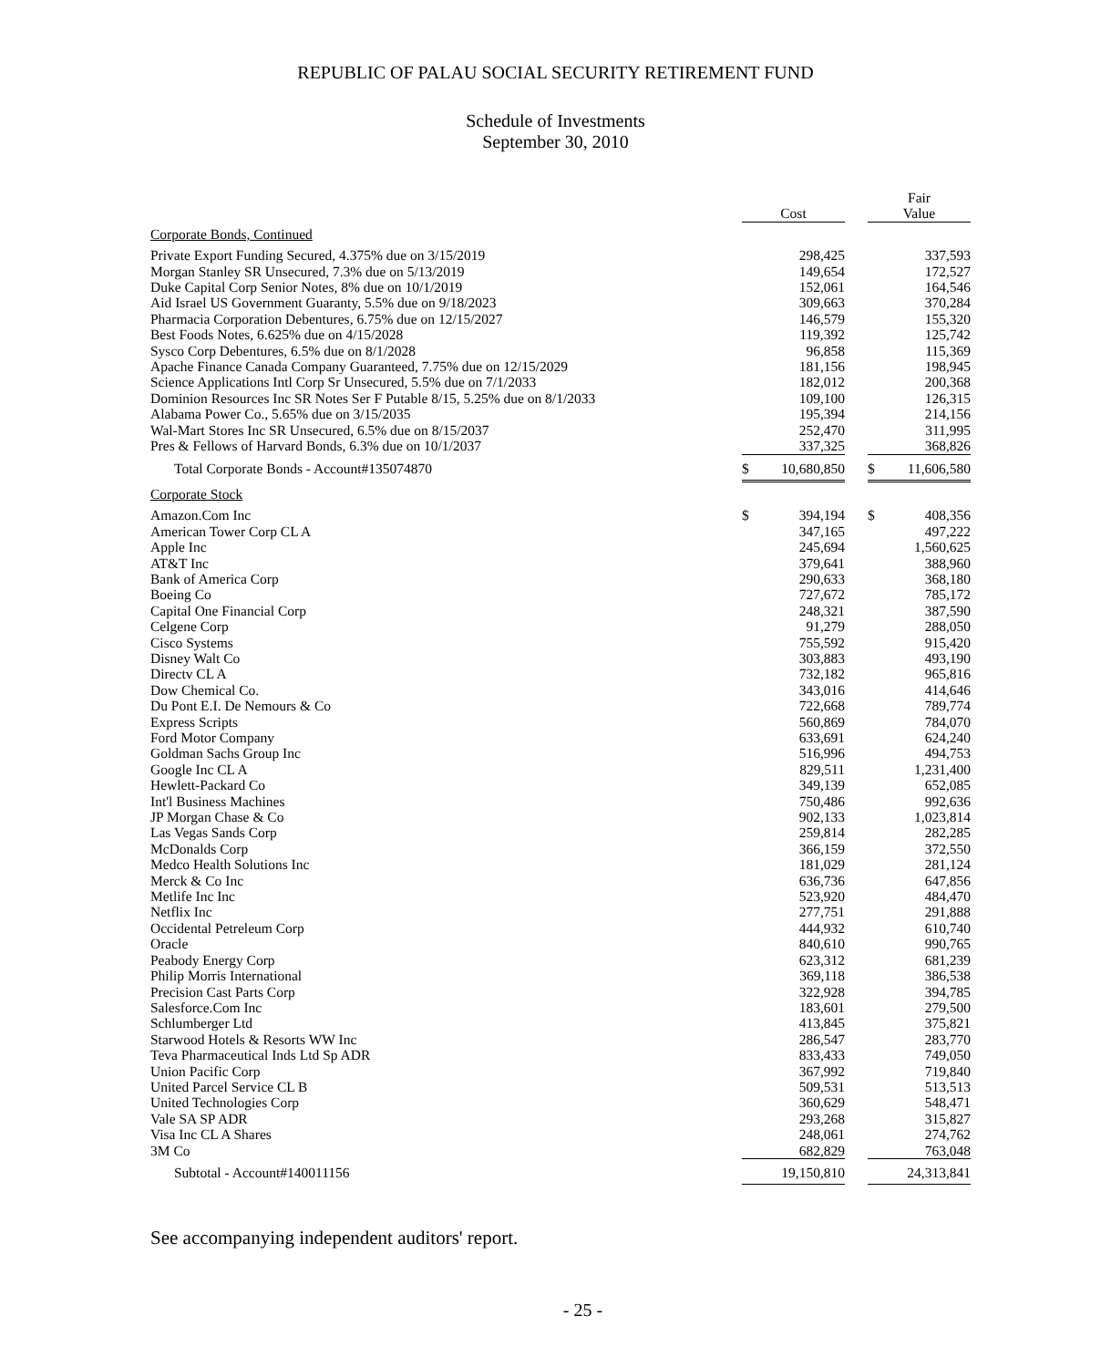REPUBLIC OF PALAU SOCIAL SECURITY RETIREMENT FUND
Schedule of Investments
September 30, 2010
| | Cost | | | Fair Value | |
| --- | --- | --- | --- | --- | --- |
| Corporate Bonds, Continued | | | | | |
| Private Export Funding Secured, 4.375% due on 3/15/2019 | | 298,425 | | | 337,593 |
| Morgan Stanley SR Unsecured, 7.3% due on 5/13/2019 | | 149,654 | | | 172,527 |
| Duke Capital Corp Senior Notes, 8% due on 10/1/2019 | | 152,061 | | | 164,546 |
| Aid Israel US Government Guaranty, 5.5% due on 9/18/2023 | | 309,663 | | | 370,284 |
| Pharmacia Corporation Debentures, 6.75% due on 12/15/2027 | | 146,579 | | | 155,320 |
| Best Foods Notes, 6.625% due on 4/15/2028 | | 119,392 | | | 125,742 |
| Sysco Corp Debentures, 6.5% due on 8/1/2028 | | 96,858 | | | 115,369 |
| Apache Finance Canada Company Guaranteed, 7.75% due on 12/15/2029 | | 181,156 | | | 198,945 |
| Science Applications Intl Corp Sr Unsecured, 5.5% due on 7/1/2033 | | 182,012 | | | 200,368 |
| Dominion Resources Inc SR Notes Ser F Putable 8/15, 5.25% due on 8/1/2033 | | 109,100 | | | 126,315 |
| Alabama Power Co., 5.65% due on 3/15/2035 | | 195,394 | | | 214,156 |
| Wal-Mart Stores Inc SR Unsecured, 6.5% due on 8/15/2037 | | 252,470 | | | 311,995 |
| Pres & Fellows of Harvard Bonds, 6.3% due on 10/1/2037 | | 337,325 | | | 368,826 |
| Total Corporate Bonds - Account#135074870 | $ | 10,680,850 | | $ | 11,606,580 |
| Corporate Stock | | | | | |
| Amazon.Com Inc | $ | 394,194 | | $ | 408,356 |
| American Tower Corp CL A | | 347,165 | | | 497,222 |
| Apple Inc | | 245,694 | | | 1,560,625 |
| AT&T Inc | | 379,641 | | | 388,960 |
| Bank of America Corp | | 290,633 | | | 368,180 |
| Boeing Co | | 727,672 | | | 785,172 |
| Capital One Financial Corp | | 248,321 | | | 387,590 |
| Celgene Corp | | 91,279 | | | 288,050 |
| Cisco Systems | | 755,592 | | | 915,420 |
| Disney Walt Co | | 303,883 | | | 493,190 |
| Directv CL A | | 732,182 | | | 965,816 |
| Dow Chemical Co. | | 343,016 | | | 414,646 |
| Du Pont E.I. De Nemours & Co | | 722,668 | | | 789,774 |
| Express Scripts | | 560,869 | | | 784,070 |
| Ford Motor Company | | 633,691 | | | 624,240 |
| Goldman Sachs Group Inc | | 516,996 | | | 494,753 |
| Google Inc CL A | | 829,511 | | | 1,231,400 |
| Hewlett-Packard Co | | 349,139 | | | 652,085 |
| Int'l Business Machines | | 750,486 | | | 992,636 |
| JP Morgan Chase & Co | | 902,133 | | | 1,023,814 |
| Las Vegas Sands Corp | | 259,814 | | | 282,285 |
| McDonalds Corp | | 366,159 | | | 372,550 |
| Medco Health Solutions Inc | | 181,029 | | | 281,124 |
| Merck & Co Inc | | 636,736 | | | 647,856 |
| Metlife Inc Inc | | 523,920 | | | 484,470 |
| Netflix Inc | | 277,751 | | | 291,888 |
| Occidental Petreleum Corp | | 444,932 | | | 610,740 |
| Oracle | | 840,610 | | | 990,765 |
| Peabody Energy Corp | | 623,312 | | | 681,239 |
| Philip Morris International | | 369,118 | | | 386,538 |
| Precision Cast Parts Corp | | 322,928 | | | 394,785 |
| Salesforce.Com Inc | | 183,601 | | | 279,500 |
| Schlumberger Ltd | | 413,845 | | | 375,821 |
| Starwood Hotels & Resorts WW Inc | | 286,547 | | | 283,770 |
| Teva Pharmaceutical Inds Ltd Sp ADR | | 833,433 | | | 749,050 |
| Union Pacific Corp | | 367,992 | | | 719,840 |
| United Parcel Service CL B | | 509,531 | | | 513,513 |
| United Technologies Corp | | 360,629 | | | 548,471 |
| Vale SA SP ADR | | 293,268 | | | 315,827 |
| Visa Inc CL A Shares | | 248,061 | | | 274,762 |
| 3M Co | | 682,829 | | | 763,048 |
| Subtotal - Account#140011156 | | 19,150,810 | | | 24,313,841 |
See accompanying independent auditors' report.
- 25 -